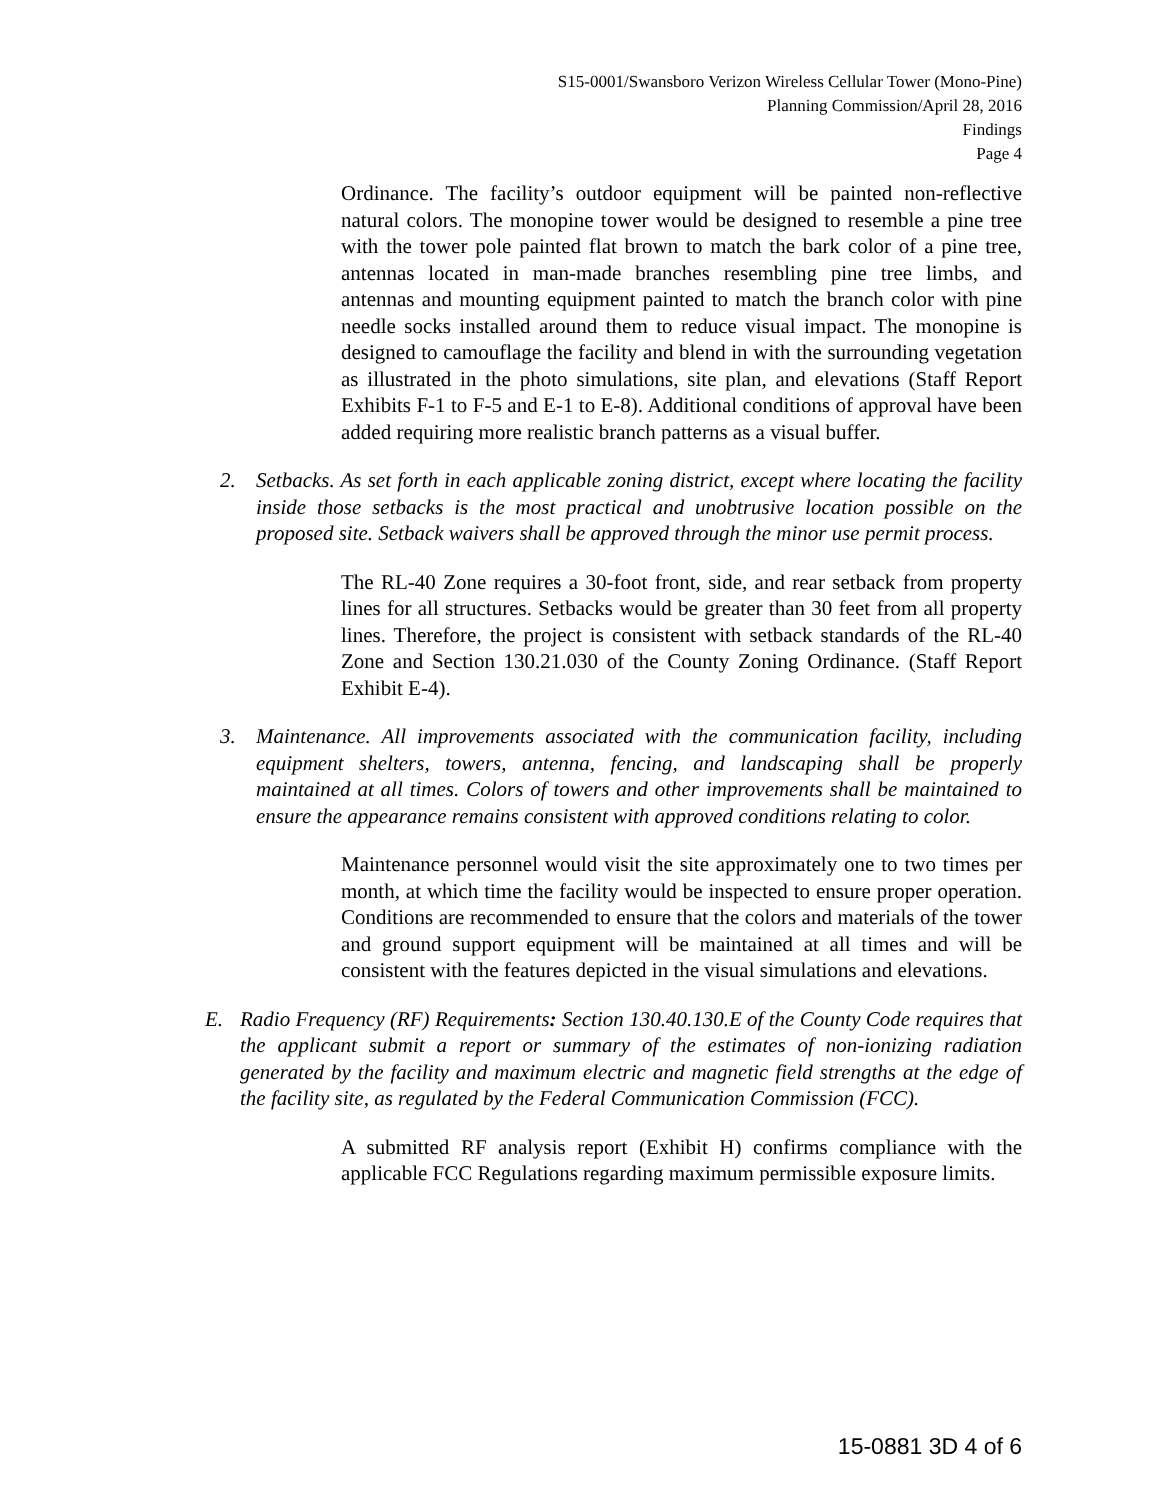S15-0001/Swansboro Verizon Wireless Cellular Tower (Mono-Pine)
Planning Commission/April 28, 2016
Findings
Page 4
Ordinance. The facility’s outdoor equipment will be painted non-reflective natural colors. The monopine tower would be designed to resemble a pine tree with the tower pole painted flat brown to match the bark color of a pine tree, antennas located in man-made branches resembling pine tree limbs, and antennas and mounting equipment painted to match the branch color with pine needle socks installed around them to reduce visual impact. The monopine is designed to camouflage the facility and blend in with the surrounding vegetation as illustrated in the photo simulations, site plan, and elevations (Staff Report Exhibits F-1 to F-5 and E-1 to E-8). Additional conditions of approval have been added requiring more realistic branch patterns as a visual buffer.
2. Setbacks. As set forth in each applicable zoning district, except where locating the facility inside those setbacks is the most practical and unobtrusive location possible on the proposed site. Setback waivers shall be approved through the minor use permit process.
The RL-40 Zone requires a 30-foot front, side, and rear setback from property lines for all structures. Setbacks would be greater than 30 feet from all property lines. Therefore, the project is consistent with setback standards of the RL-40 Zone and Section 130.21.030 of the County Zoning Ordinance. (Staff Report Exhibit E-4).
3. Maintenance. All improvements associated with the communication facility, including equipment shelters, towers, antenna, fencing, and landscaping shall be properly maintained at all times. Colors of towers and other improvements shall be maintained to ensure the appearance remains consistent with approved conditions relating to color.
Maintenance personnel would visit the site approximately one to two times per month, at which time the facility would be inspected to ensure proper operation. Conditions are recommended to ensure that the colors and materials of the tower and ground support equipment will be maintained at all times and will be consistent with the features depicted in the visual simulations and elevations.
E. Radio Frequency (RF) Requirements: Section 130.40.130.E of the County Code requires that the applicant submit a report or summary of the estimates of non-ionizing radiation generated by the facility and maximum electric and magnetic field strengths at the edge of the facility site, as regulated by the Federal Communication Commission (FCC).
A submitted RF analysis report (Exhibit H) confirms compliance with the applicable FCC Regulations regarding maximum permissible exposure limits.
15-0881 3D 4 of 6